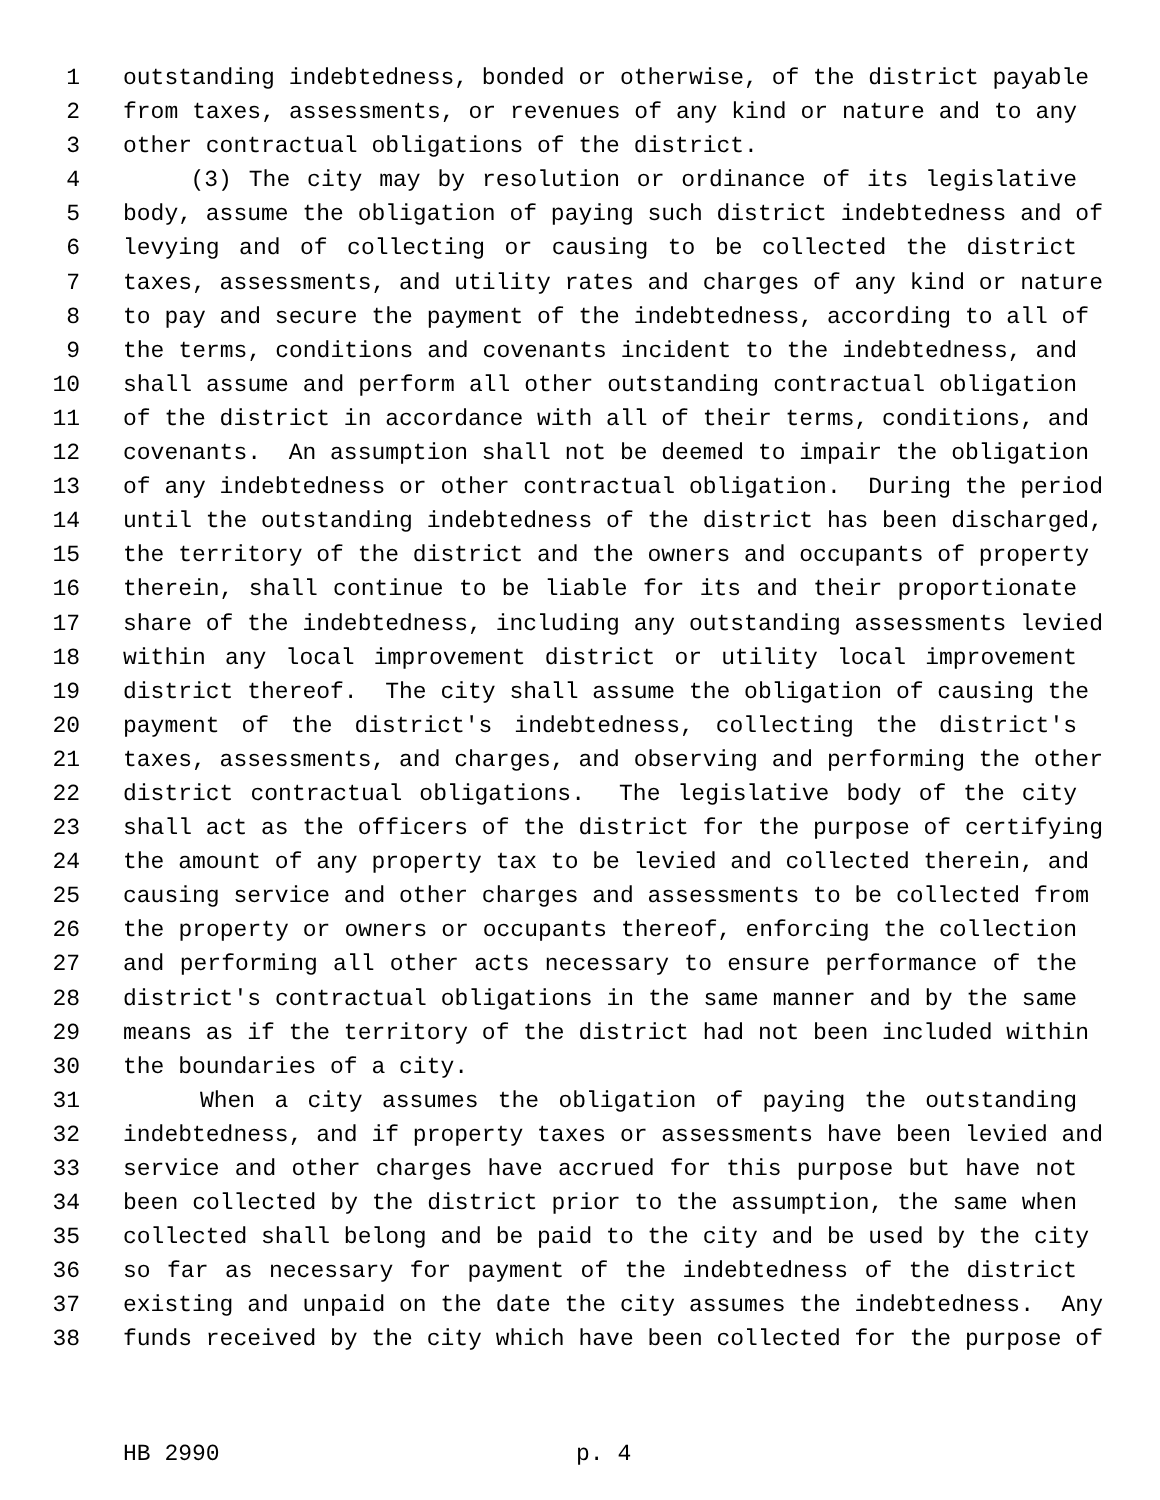1 outstanding indebtedness, bonded or otherwise, of the district payable
2 from taxes, assessments, or revenues of any kind or nature and to any
3 other contractual obligations of the district.
4 (3) The city may by resolution or ordinance of its legislative
5 body, assume the obligation of paying such district indebtedness and of
6 levying and of collecting or causing to be collected the district
7 taxes, assessments, and utility rates and charges of any kind or nature
8 to pay and secure the payment of the indebtedness, according to all of
9 the terms, conditions and covenants incident to the indebtedness, and
10 shall assume and perform all other outstanding contractual obligation
11 of the district in accordance with all of their terms, conditions, and
12 covenants. An assumption shall not be deemed to impair the obligation
13 of any indebtedness or other contractual obligation. During the period
14 until the outstanding indebtedness of the district has been discharged,
15 the territory of the district and the owners and occupants of property
16 therein, shall continue to be liable for its and their proportionate
17 share of the indebtedness, including any outstanding assessments levied
18 within any local improvement district or utility local improvement
19 district thereof. The city shall assume the obligation of causing the
20 payment of the district's indebtedness, collecting the district's
21 taxes, assessments, and charges, and observing and performing the other
22 district contractual obligations. The legislative body of the city
23 shall act as the officers of the district for the purpose of certifying
24 the amount of any property tax to be levied and collected therein, and
25 causing service and other charges and assessments to be collected from
26 the property or owners or occupants thereof, enforcing the collection
27 and performing all other acts necessary to ensure performance of the
28 district's contractual obligations in the same manner and by the same
29 means as if the territory of the district had not been included within
30 the boundaries of a city.
31 When a city assumes the obligation of paying the outstanding
32 indebtedness, and if property taxes or assessments have been levied and
33 service and other charges have accrued for this purpose but have not
34 been collected by the district prior to the assumption, the same when
35 collected shall belong and be paid to the city and be used by the city
36 so far as necessary for payment of the indebtedness of the district
37 existing and unpaid on the date the city assumes the indebtedness. Any
38 funds received by the city which have been collected for the purpose of
HB 2990 p. 4